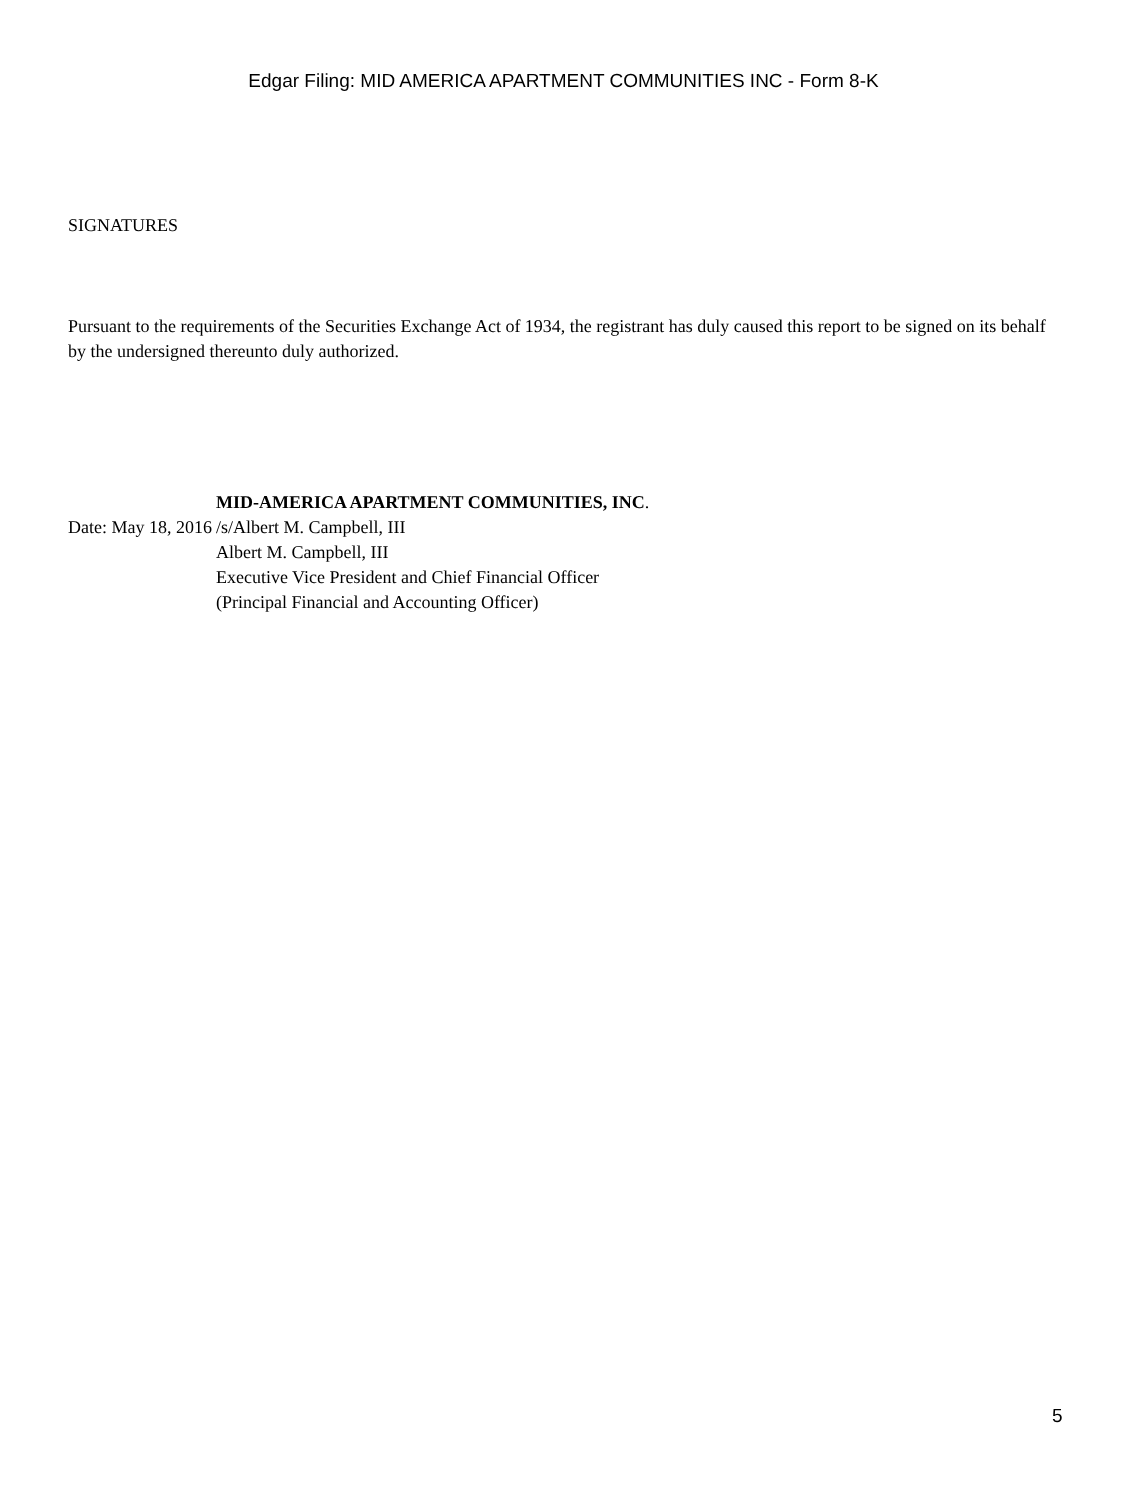Edgar Filing: MID AMERICA APARTMENT COMMUNITIES INC - Form 8-K
SIGNATURES
Pursuant to the requirements of the Securities Exchange Act of 1934, the registrant has duly caused this report to be signed on its behalf by the undersigned thereunto duly authorized.
| | MID-AMERICA APARTMENT COMMUNITIES, INC . |
| Date: May 18, 2016 | /s/Albert M. Campbell, III |
| | Albert M. Campbell, III |
| | Executive Vice President and Chief Financial Officer |
| | (Principal Financial and Accounting Officer) |
5